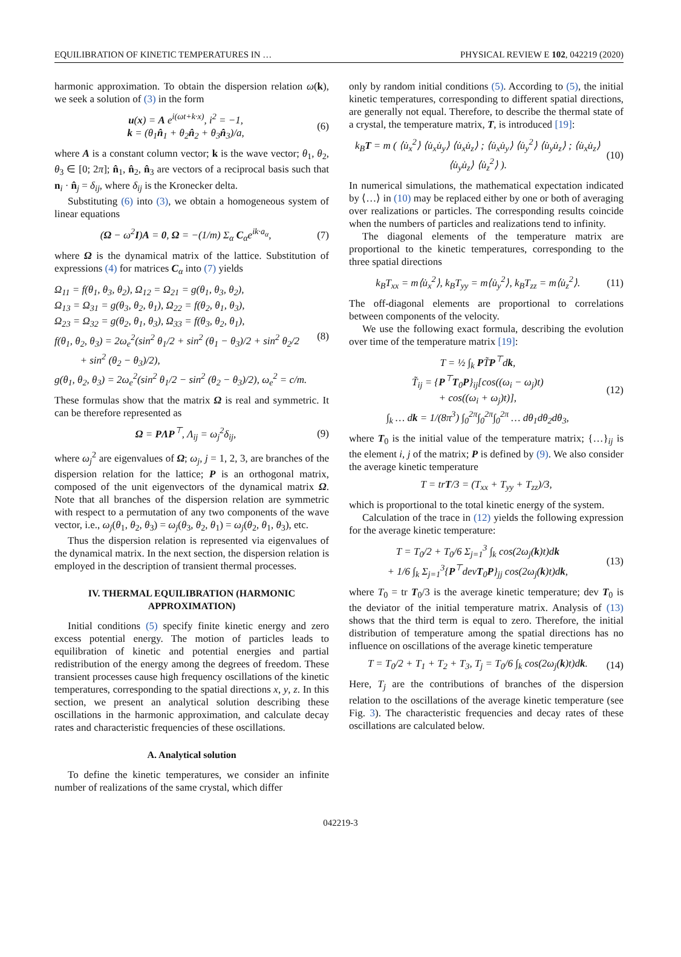EQUILIBRATION OF KINETIC TEMPERATURES IN … PHYSICAL REVIEW E 102, 042219 (2020)
harmonic approximation. To obtain the dispersion relation ω(k), we seek a solution of (3) in the form
u(x) = A e<sup>i(ωt+k·x)</sup>, i<sup>2</sup> = −1,
k = (θ<sub>1</sub>n̂<sub>1</sub> + θ<sub>2</sub>n̂<sub>2</sub> + θ<sub>3</sub>n̂<sub>3</sub>)/a,
(6)
where A is a constant column vector; k is the wave vector; θ<sub>1</sub>, θ<sub>2</sub>, θ<sub>3</sub> ∈ [0; 2π]; n̂<sub>1</sub>, n̂<sub>2</sub>, n̂<sub>3</sub> are vectors of a reciprocal basis such that n<sub>i</sub> · n̂<sub>j</sub> = δ<sub>ij</sub>, where δ<sub>ij</sub> is the Kronecker delta.
Substituting (6) into (3), we obtain a homogeneous system of linear equations
(Ω − ω<sup>2</sup>I)A = 0, Ω = −(1/m) Σ<sub>α</sub> C<sub>α</sub>e<sup>ik·a<sub>α</sub></sup>,
(7)
where Ω is the dynamical matrix of the lattice. Substitution of expressions (4) for matrices C<sub>α</sub> into (7) yields
Ω<sub>11</sub> = f(θ<sub>1</sub>, θ<sub>3</sub>, θ<sub>2</sub>), Ω<sub>12</sub> = Ω<sub>21</sub> = g(θ<sub>1</sub>, θ<sub>3</sub>, θ<sub>2</sub>),
Ω<sub>13</sub> = Ω<sub>31</sub> = g(θ<sub>3</sub>, θ<sub>2</sub>, θ<sub>1</sub>), Ω<sub>22</sub> = f(θ<sub>2</sub>, θ<sub>1</sub>, θ<sub>3</sub>),
Ω<sub>23</sub> = Ω<sub>32</sub> = g(θ<sub>2</sub>, θ<sub>1</sub>, θ<sub>3</sub>), Ω<sub>33</sub> = f(θ<sub>3</sub>, θ<sub>2</sub>, θ<sub>1</sub>),
f(θ<sub>1</sub>, θ<sub>2</sub>, θ<sub>3</sub>) = 2ω<sub>e</sub><sup>2</sup>(sin<sup>2</sup> θ<sub>1</sub>/2 + sin<sup>2</sup> (θ<sub>1</sub> − θ<sub>3</sub>)/2 + sin<sup>2</sup> θ<sub>2</sub>/2
+ sin<sup>2</sup> (θ<sub>2</sub> − θ<sub>3</sub>)/2),
g(θ<sub>1</sub>, θ<sub>2</sub>, θ<sub>3</sub>) = 2ω<sub>e</sub><sup>2</sup>(sin<sup>2</sup> θ<sub>1</sub>/2 − sin<sup>2</sup> (θ<sub>2</sub> − θ<sub>3</sub>)/2), ω<sub>e</sub><sup>2</sup> = c/m.
(8)
These formulas show that the matrix Ω is real and symmetric. It can be therefore represented as
Ω = PΛP<sup>⊤</sup>, Λ<sub>ij</sub> = ω<sub>j</sub><sup>2</sup>δ<sub>ij</sub>, (9)
where ω<sub>j</sub><sup>2</sup> are eigenvalues of Ω; ω<sub>j</sub>, j = 1, 2, 3, are branches of the dispersion relation for the lattice; P is an orthogonal matrix, composed of the unit eigenvectors of the dynamical matrix Ω. Note that all branches of the dispersion relation are symmetric with respect to a permutation of any two components of the wave vector, i.e., ω<sub>j</sub>(θ<sub>1</sub>, θ<sub>2</sub>, θ<sub>3</sub>) = ω<sub>j</sub>(θ<sub>3</sub>, θ<sub>2</sub>, θ<sub>1</sub>) = ω<sub>j</sub>(θ<sub>2</sub>, θ<sub>1</sub>, θ<sub>3</sub>), etc.
Thus the dispersion relation is represented via eigenvalues of the dynamical matrix. In the next section, the dispersion relation is employed in the description of transient thermal processes.
IV. THERMAL EQUILIBRATION (HARMONIC APPROXIMATION)
Initial conditions (5) specify finite kinetic energy and zero excess potential energy. The motion of particles leads to equilibration of kinetic and potential energies and partial redistribution of the energy among the degrees of freedom. These transient processes cause high frequency oscillations of the kinetic temperatures, corresponding to the spatial directions x, y, z. In this section, we present an analytical solution describing these oscillations in the harmonic approximation, and calculate decay rates and characteristic frequencies of these oscillations.
A. Analytical solution
To define the kinetic temperatures, we consider an infinite number of realizations of the same crystal, which differ
only by random initial conditions (5). According to (5), the initial kinetic temperatures, corresponding to different spatial directions, are generally not equal. Therefore, to describe the thermal state of a crystal, the temperature matrix, T, is introduced [19]:
k<sub>B</sub>T = m ( ⟨u̇<sub>x</sub><sup>2</sup>⟩ ⟨u̇<sub>x</sub>u̇<sub>y</sub>⟩ ⟨u̇<sub>x</sub>u̇<sub>z</sub>⟩ ; ⟨u̇<sub>x</sub>u̇<sub>y</sub>⟩ ⟨u̇<sub>y</sub><sup>2</sup>⟩ ⟨u̇<sub>y</sub>u̇<sub>z</sub>⟩ ; ⟨u̇<sub>x</sub>u̇<sub>z</sub>⟩ ⟨u̇<sub>y</sub>u̇<sub>z</sub>⟩ ⟨u̇<sub>z</sub><sup>2</sup>⟩ ).
(10)
In numerical simulations, the mathematical expectation indicated by ⟨…⟩ in (10) may be replaced either by one or both of averaging over realizations or particles. The corresponding results coincide when the numbers of particles and realizations tend to infinity.
The diagonal elements of the temperature matrix are proportional to the kinetic temperatures, corresponding to the three spatial directions
k<sub>B</sub>T<sub>xx</sub> = m⟨u̇<sub>x</sub><sup>2</sup>⟩, k<sub>B</sub>T<sub>yy</sub> = m⟨u̇<sub>y</sub><sup>2</sup>⟩, k<sub>B</sub>T<sub>zz</sub> = m⟨u̇<sub>z</sub><sup>2</sup>⟩.
(11)
The off-diagonal elements are proportional to correlations between components of the velocity.
We use the following exact formula, describing the evolution over time of the temperature matrix [19]:
T = ½ ∫<sub>k</sub> PT̃P<sup>⊤</sup>dk,
T̃<sub>ij</sub> = {P<sup>⊤</sup>T<sub>0</sub>P}<sub>ij</sub>[cos((ω<sub>i</sub> − ω<sub>j</sub>)t)
+ cos((ω<sub>i</sub> + ω<sub>j</sub>)t)],
∫<sub>k</sub> … dk = 1/(8π<sup>3</sup>) ∫<sub>0</sub><sup>2π</sup>∫<sub>0</sub><sup>2π</sup>∫<sub>0</sub><sup>2π</sup> … dθ<sub>1</sub>dθ<sub>2</sub>dθ<sub>3</sub>,
(12)
where T<sub>0</sub> is the initial value of the temperature matrix; {…}<sub>ij</sub> is the element i, j of the matrix; P is defined by (9). We also consider the average kinetic temperature
T = trT/3 = (T<sub>xx</sub> + T<sub>yy</sub> + T<sub>zz</sub>)/3,
which is proportional to the total kinetic energy of the system.
Calculation of the trace in (12) yields the following expression for the average kinetic temperature:
T = T<sub>0</sub>/2 + T<sub>0</sub>/6 Σ<sub>j=1</sub><sup>3</sup> ∫<sub>k</sub> cos(2ω<sub>j</sub>(k)t)dk
+ 1/6 ∫<sub>k</sub> Σ<sub>j=1</sub><sup>3</sup>{P<sup>⊤</sup>devT<sub>0</sub>P}<sub>jj</sub> cos(2ω<sub>j</sub>(k)t)dk,
(13)
where T<sub>0</sub> = tr T<sub>0</sub>/3 is the average kinetic temperature; dev T<sub>0</sub> is the deviator of the initial temperature matrix. Analysis of (13) shows that the third term is equal to zero. Therefore, the initial distribution of temperature among the spatial directions has no influence on oscillations of the average kinetic temperature
T = T<sub>0</sub>/2 + T<sub>1</sub> + T<sub>2</sub> + T<sub>3</sub>, T<sub>j</sub> = T<sub>0</sub>/6 ∫<sub>k</sub> cos(2ω<sub>j</sub>(k)t)dk.
(14)
Here, T<sub>j</sub> are the contributions of branches of the dispersion relation to the oscillations of the average kinetic temperature (see Fig. 3). The characteristic frequencies and decay rates of these oscillations are calculated below.
042219-3